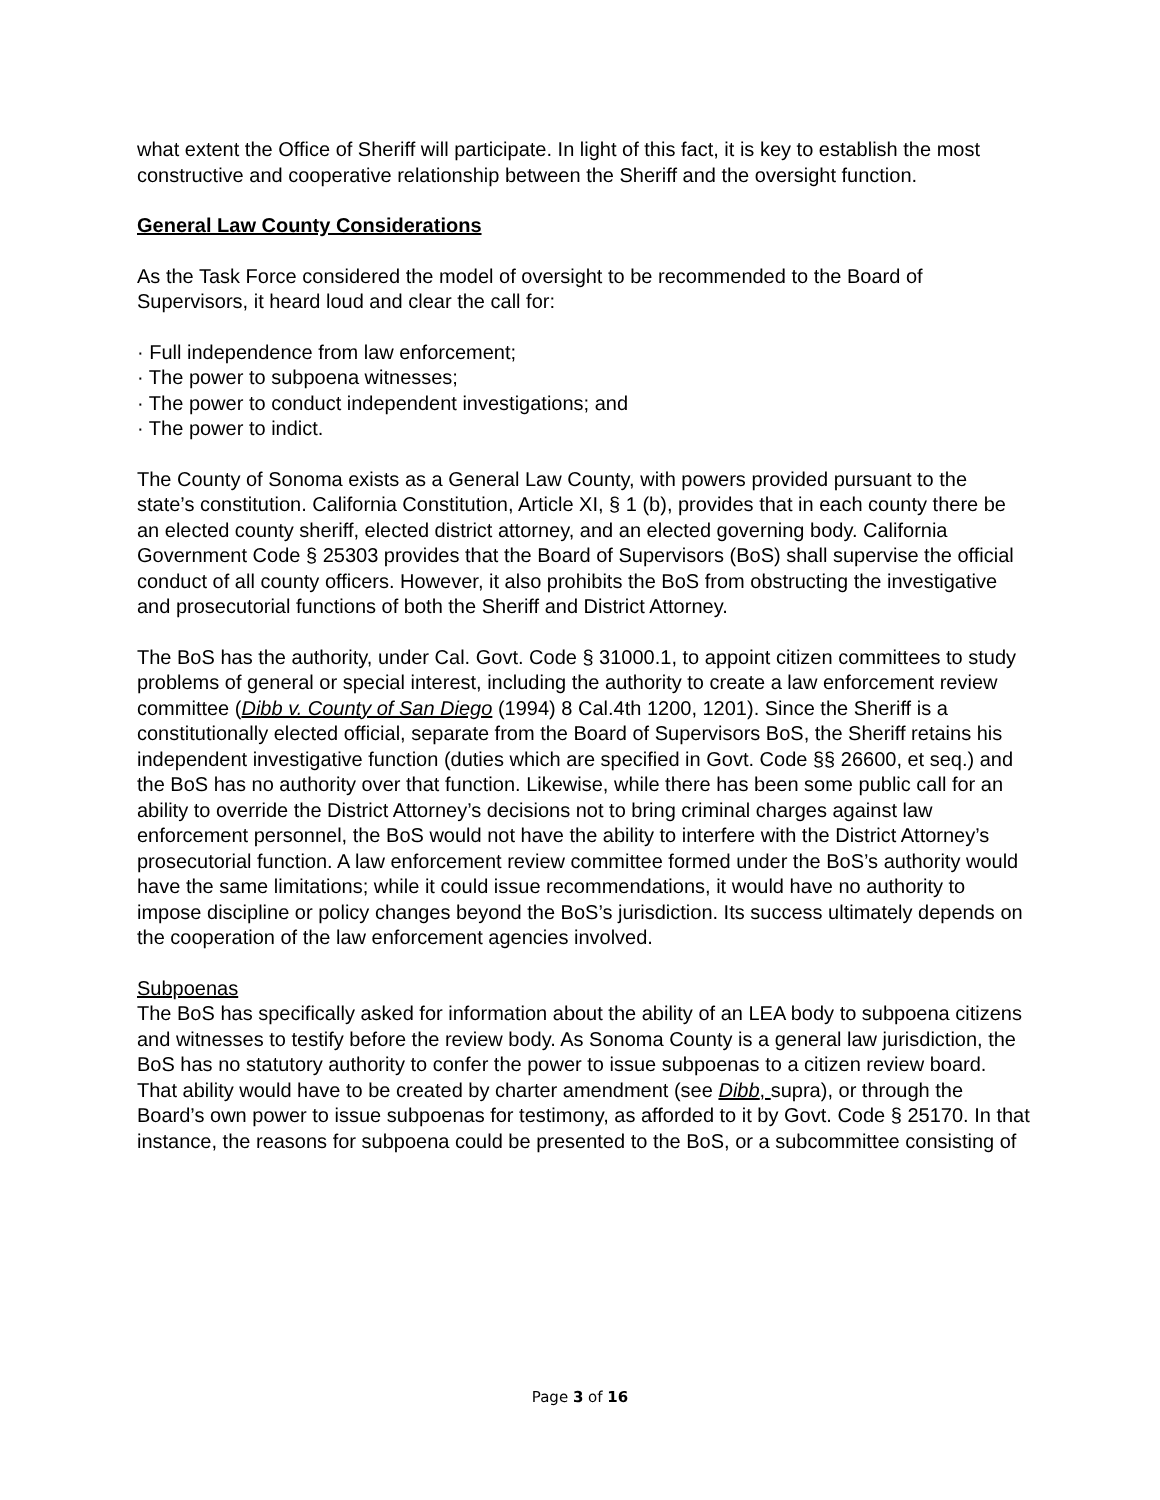what extent the Office of Sheriff will participate. In light of this fact, it is key to establish the most constructive and cooperative relationship between the Sheriff and the oversight function.
General Law County Considerations
As the Task Force considered the model of oversight to be recommended to the Board of Supervisors, it heard loud and clear the call for:
· Full independence from law enforcement;
· The power to subpoena witnesses;
· The power to conduct independent investigations; and
· The power to indict.
The County of Sonoma exists as a General Law County, with powers provided pursuant to the state’s constitution. California Constitution, Article XI, § 1 (b), provides that in each county there be an elected county sheriff, elected district attorney, and an elected governing body. California Government Code § 25303 provides that the Board of Supervisors (BoS) shall supervise the official conduct of all county officers. However, it also prohibits the BoS from obstructing the investigative and prosecutorial functions of both the Sheriff and District Attorney.
The BoS has the authority, under Cal. Govt. Code § 31000.1, to appoint citizen committees to study problems of general or special interest, including the authority to create a law enforcement review committee (Dibb v. County of San Diego (1994) 8 Cal.4th 1200, 1201). Since the Sheriff is a constitutionally elected official, separate from the Board of Supervisors BoS, the Sheriff retains his independent investigative function (duties which are specified in Govt. Code §§ 26600, et seq.) and the BoS has no authority over that function. Likewise, while there has been some public call for an ability to override the District Attorney’s decisions not to bring criminal charges against law enforcement personnel, the BoS would not have the ability to interfere with the District Attorney’s prosecutorial function. A law enforcement review committee formed under the BoS’s authority would have the same limitations; while it could issue recommendations, it would have no authority to impose discipline or policy changes beyond the BoS’s jurisdiction. Its success ultimately depends on the cooperation of the law enforcement agencies involved.
Subpoenas
The BoS has specifically asked for information about the ability of an LEA body to subpoena citizens and witnesses to testify before the review body. As Sonoma County is a general law jurisdiction, the BoS has no statutory authority to confer the power to issue subpoenas to a citizen review board. That ability would have to be created by charter amendment (see Dibb, supra), or through the Board’s own power to issue subpoenas for testimony, as afforded to it by Govt. Code § 25170. In that instance, the reasons for subpoena could be presented to the BoS, or a subcommittee consisting of
Page 3 of 16